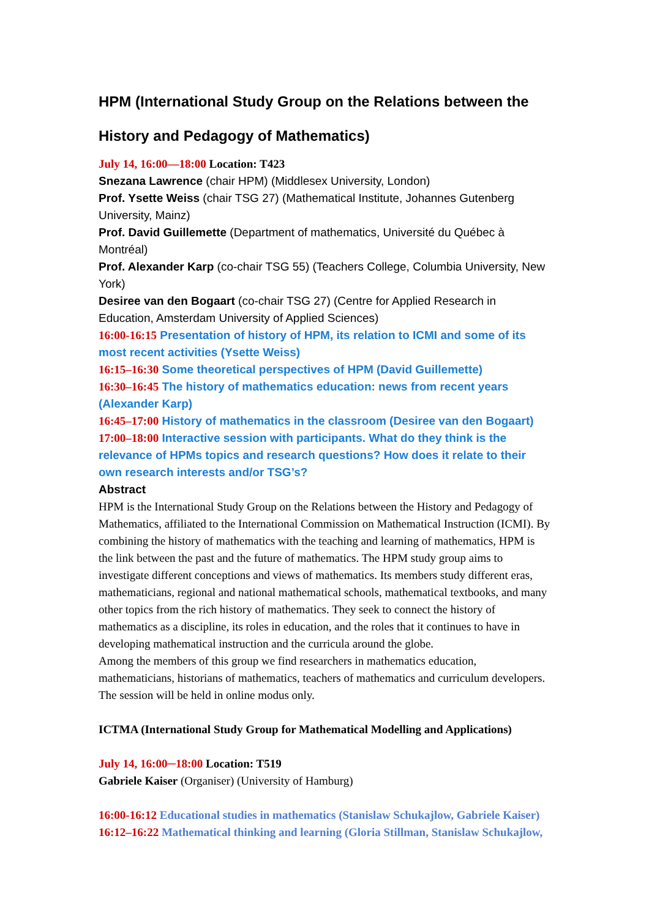HPM (International Study Group on the Relations between the History and Pedagogy of Mathematics)
July 14, 16:00—18:00 Location: T423
Snezana Lawrence (chair HPM) (Middlesex University, London)
Prof. Ysette Weiss (chair TSG 27) (Mathematical Institute, Johannes Gutenberg University, Mainz)
Prof. David Guillemette (Department of mathematics, Université du Québec à Montréal)
Prof. Alexander Karp (co-chair TSG 55) (Teachers College, Columbia University, New York)
Desiree van den Bogaart (co-chair TSG 27) (Centre for Applied Research in Education, Amsterdam University of Applied Sciences)
16:00-16:15 Presentation of history of HPM, its relation to ICMI and some of its most recent activities (Ysette Weiss)
16:15–16:30 Some theoretical perspectives of HPM (David Guillemette)
16:30–16:45 The history of mathematics education: news from recent years (Alexander Karp)
16:45–17:00 History of mathematics in the classroom (Desiree van den Bogaart)
17:00–18:00 Interactive session with participants. What do they think is the relevance of HPMs topics and research questions? How does it relate to their own research interests and/or TSG’s?
Abstract
HPM is the International Study Group on the Relations between the History and Pedagogy of Mathematics, affiliated to the International Commission on Mathematical Instruction (ICMI). By combining the history of mathematics with the teaching and learning of mathematics, HPM is the link between the past and the future of mathematics. The HPM study group aims to investigate different conceptions and views of mathematics. Its members study different eras, mathematicians, regional and national mathematical schools, mathematical textbooks, and many other topics from the rich history of mathematics. They seek to connect the history of mathematics as a discipline, its roles in education, and the roles that it continues to have in developing mathematical instruction and the curricula around the globe.
Among the members of this group we find researchers in mathematics education, mathematicians, historians of mathematics, teachers of mathematics and curriculum developers. The session will be held in online modus only.
ICTMA (International Study Group for Mathematical Modelling and Applications)
July 14, 16:00─18:00 Location: T519
Gabriele Kaiser (Organiser) (University of Hamburg)
16:00-16:12 Educational studies in mathematics (Stanislaw Schukajlow, Gabriele Kaiser)
16:12–16:22 Mathematical thinking and learning (Gloria Stillman, Stanislaw Schukajlow,